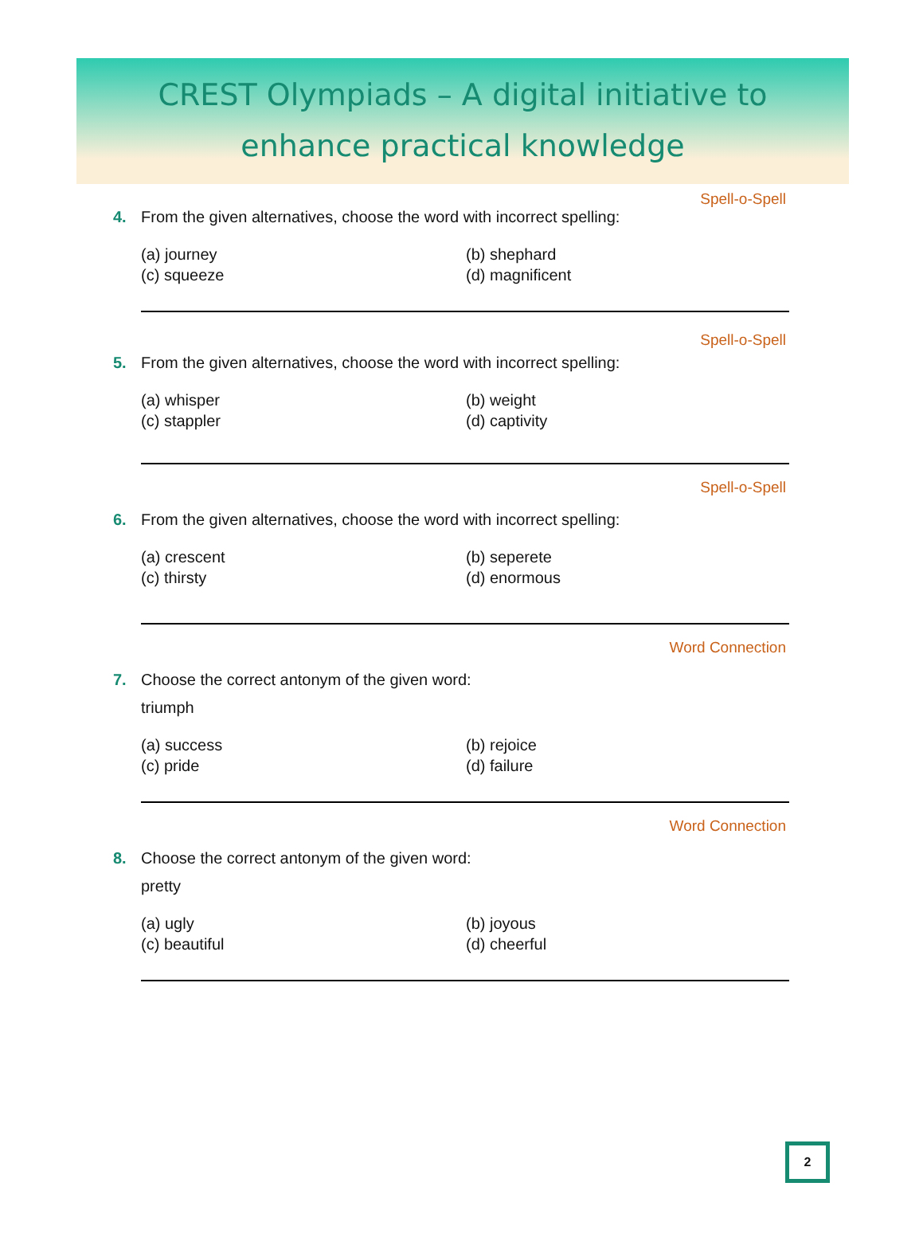CREST Olympiads – A digital initiative to
enhance practical knowledge
Spell-o-Spell
4. From the given alternatives, choose the word with incorrect spelling:
(a) journey
(b) shephard
(c) squeeze
(d) magnificent
Spell-o-Spell
5. From the given alternatives, choose the word with incorrect spelling:
(a) whisper
(b) weight
(c) stappler
(d) captivity
Spell-o-Spell
6. From the given alternatives, choose the word with incorrect spelling:
(a) crescent
(b) seperete
(c) thirsty
(d) enormous
Word Connection
7. Choose the correct antonym of the given word:
triumph
(a) success
(b) rejoice
(c) pride
(d) failure
Word Connection
8. Choose the correct antonym of the given word:
pretty
(a) ugly
(b) joyous
(c) beautiful
(d) cheerful
2